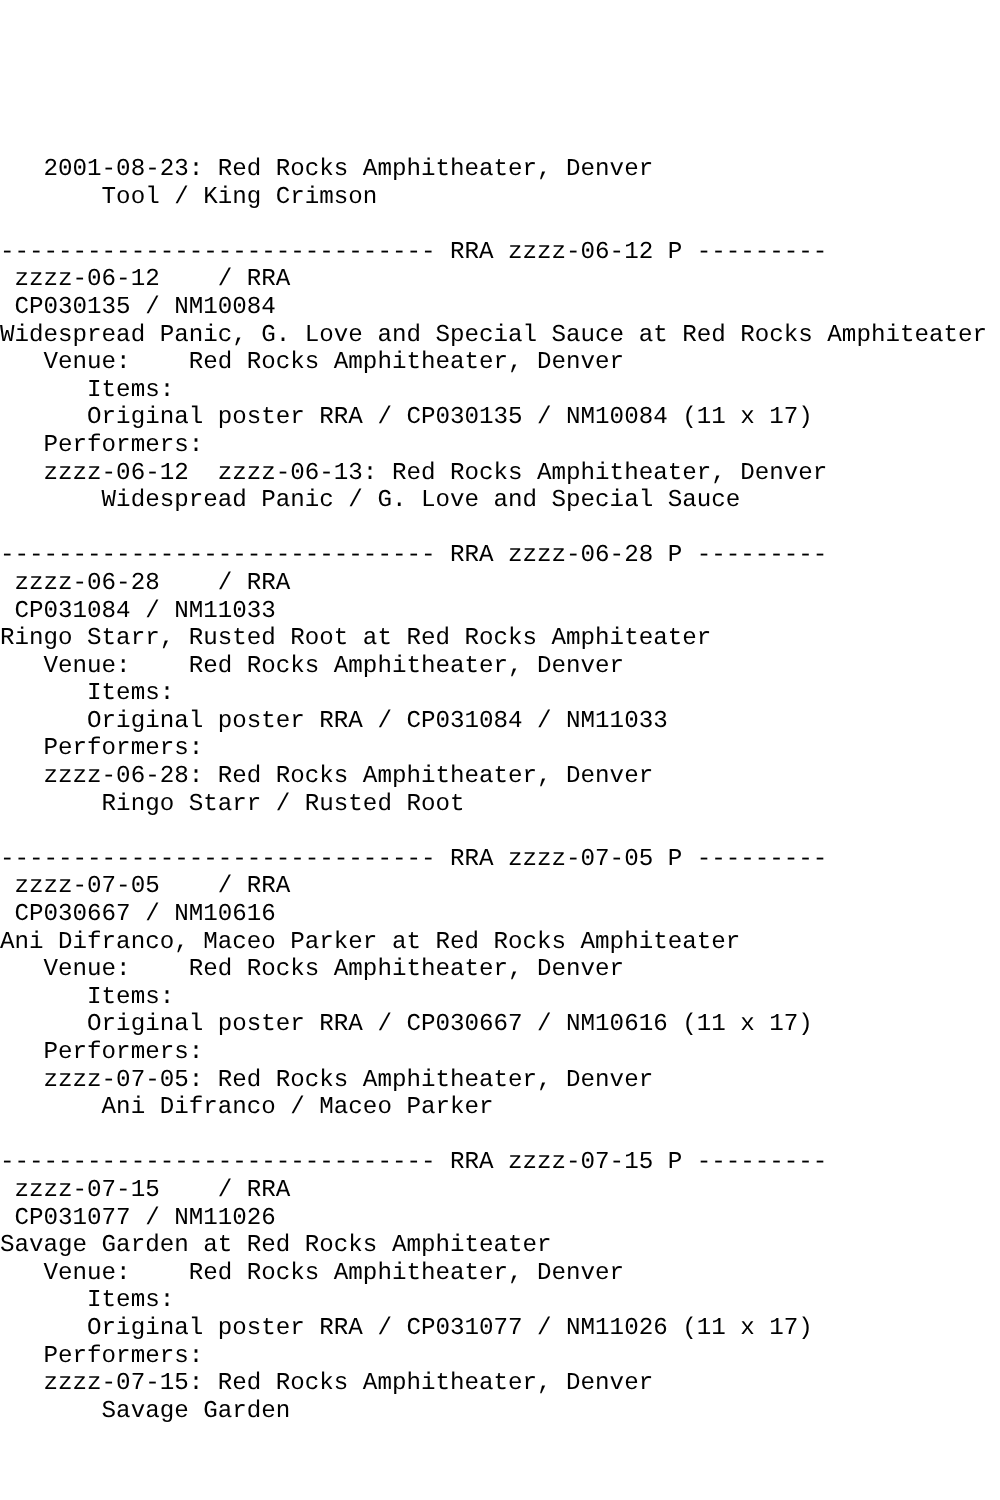2001-08-23: Red Rocks Amphitheater, Denver
       Tool / King Crimson

------------------------------ RRA zzzz-06-12 P ---------
 zzzz-06-12    / RRA
 CP030135 / NM10084
Widespread Panic, G. Love and Special Sauce at Red Rocks Amphiteater
   Venue:    Red Rocks Amphitheater, Denver
      Items:
      Original poster RRA / CP030135 / NM10084 (11 x 17)
   Performers:
   zzzz-06-12  zzzz-06-13: Red Rocks Amphitheater, Denver
       Widespread Panic / G. Love and Special Sauce

------------------------------ RRA zzzz-06-28 P ---------
 zzzz-06-28    / RRA
 CP031084 / NM11033
Ringo Starr, Rusted Root at Red Rocks Amphiteater
   Venue:    Red Rocks Amphitheater, Denver
      Items:
      Original poster RRA / CP031084 / NM11033
   Performers:
   zzzz-06-28: Red Rocks Amphitheater, Denver
       Ringo Starr / Rusted Root

------------------------------ RRA zzzz-07-05 P ---------
 zzzz-07-05    / RRA
 CP030667 / NM10616
Ani Difranco, Maceo Parker at Red Rocks Amphiteater
   Venue:    Red Rocks Amphitheater, Denver
      Items:
      Original poster RRA / CP030667 / NM10616 (11 x 17)
   Performers:
   zzzz-07-05: Red Rocks Amphitheater, Denver
       Ani Difranco / Maceo Parker

------------------------------ RRA zzzz-07-15 P ---------
 zzzz-07-15    / RRA
 CP031077 / NM11026
Savage Garden at Red Rocks Amphiteater
   Venue:    Red Rocks Amphitheater, Denver
      Items:
      Original poster RRA / CP031077 / NM11026 (11 x 17)
   Performers:
   zzzz-07-15: Red Rocks Amphitheater, Denver
       Savage Garden